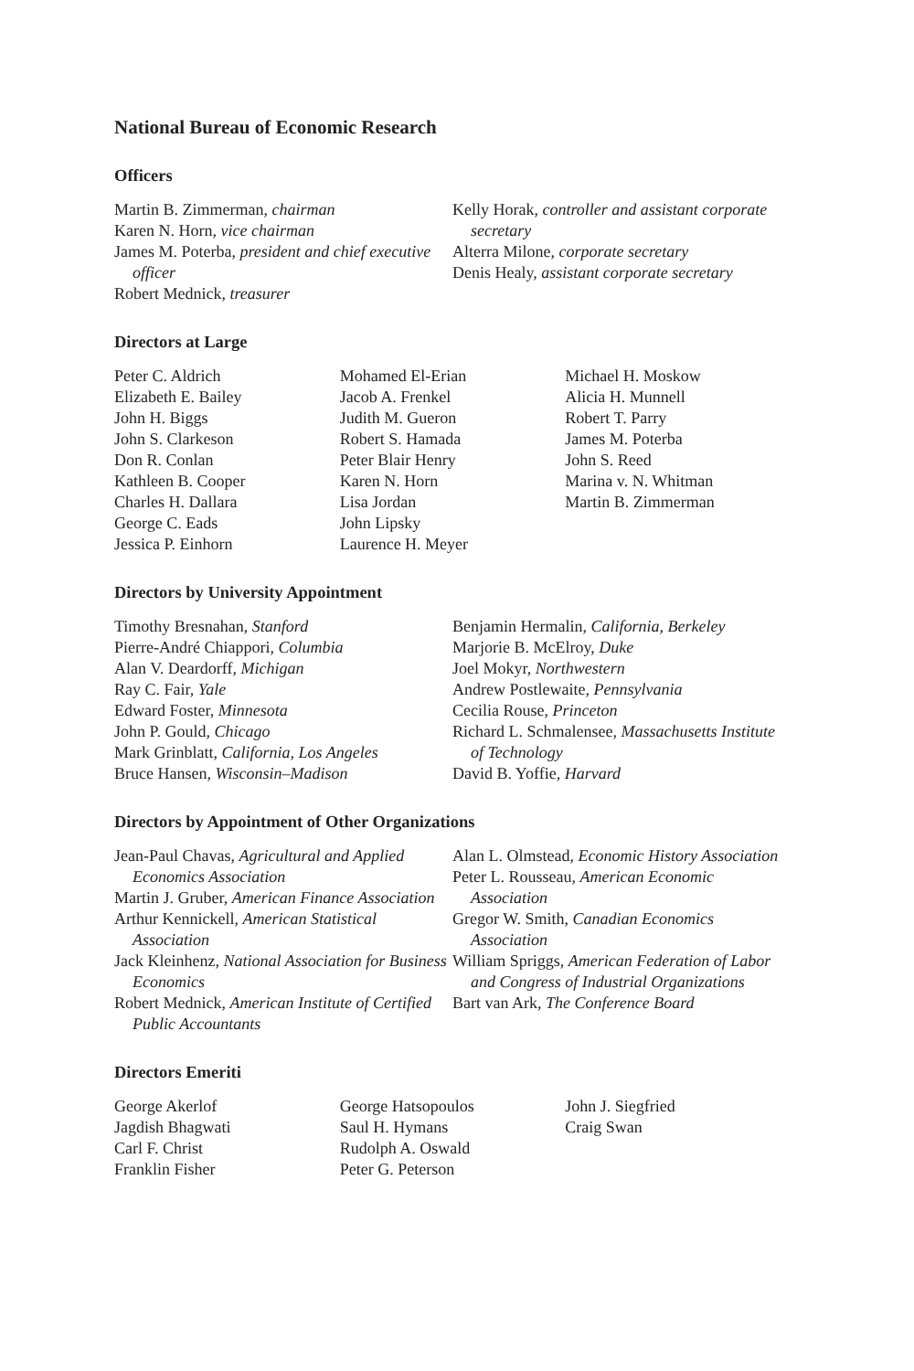National Bureau of Economic Research
Officers
Martin B. Zimmerman, chairman
Karen N. Horn, vice chairman
James M. Poterba, president and chief executive officer
Robert Mednick, treasurer
Kelly Horak, controller and assistant corporate secretary
Alterra Milone, corporate secretary
Denis Healy, assistant corporate secretary
Directors at Large
Peter C. Aldrich
Elizabeth E. Bailey
John H. Biggs
John S. Clarkeson
Don R. Conlan
Kathleen B. Cooper
Charles H. Dallara
George C. Eads
Jessica P. Einhorn
Mohamed El-Erian
Jacob A. Frenkel
Judith M. Gueron
Robert S. Hamada
Peter Blair Henry
Karen N. Horn
Lisa Jordan
John Lipsky
Laurence H. Meyer
Michael H. Moskow
Alicia H. Munnell
Robert T. Parry
James M. Poterba
John S. Reed
Marina v. N. Whitman
Martin B. Zimmerman
Directors by University Appointment
Timothy Bresnahan, Stanford
Pierre-André Chiappori, Columbia
Alan V. Deardorff, Michigan
Ray C. Fair, Yale
Edward Foster, Minnesota
John P. Gould, Chicago
Mark Grinblatt, California, Los Angeles
Bruce Hansen, Wisconsin–Madison
Benjamin Hermalin, California, Berkeley
Marjorie B. McElroy, Duke
Joel Mokyr, Northwestern
Andrew Postlewaite, Pennsylvania
Cecilia Rouse, Princeton
Richard L. Schmalensee, Massachusetts Institute of Technology
David B. Yoffie, Harvard
Directors by Appointment of Other Organizations
Jean-Paul Chavas, Agricultural and Applied Economics Association
Martin J. Gruber, American Finance Association
Arthur Kennickell, American Statistical Association
Jack Kleinhenz, National Association for Business Economics
Robert Mednick, American Institute of Certified Public Accountants
Alan L. Olmstead, Economic History Association
Peter L. Rousseau, American Economic Association
Gregor W. Smith, Canadian Economics Association
William Spriggs, American Federation of Labor and Congress of Industrial Organizations
Bart van Ark, The Conference Board
Directors Emeriti
George Akerlof
Jagdish Bhagwati
Carl F. Christ
Franklin Fisher
George Hatsopoulos
Saul H. Hymans
Rudolph A. Oswald
Peter G. Peterson
John J. Siegfried
Craig Swan